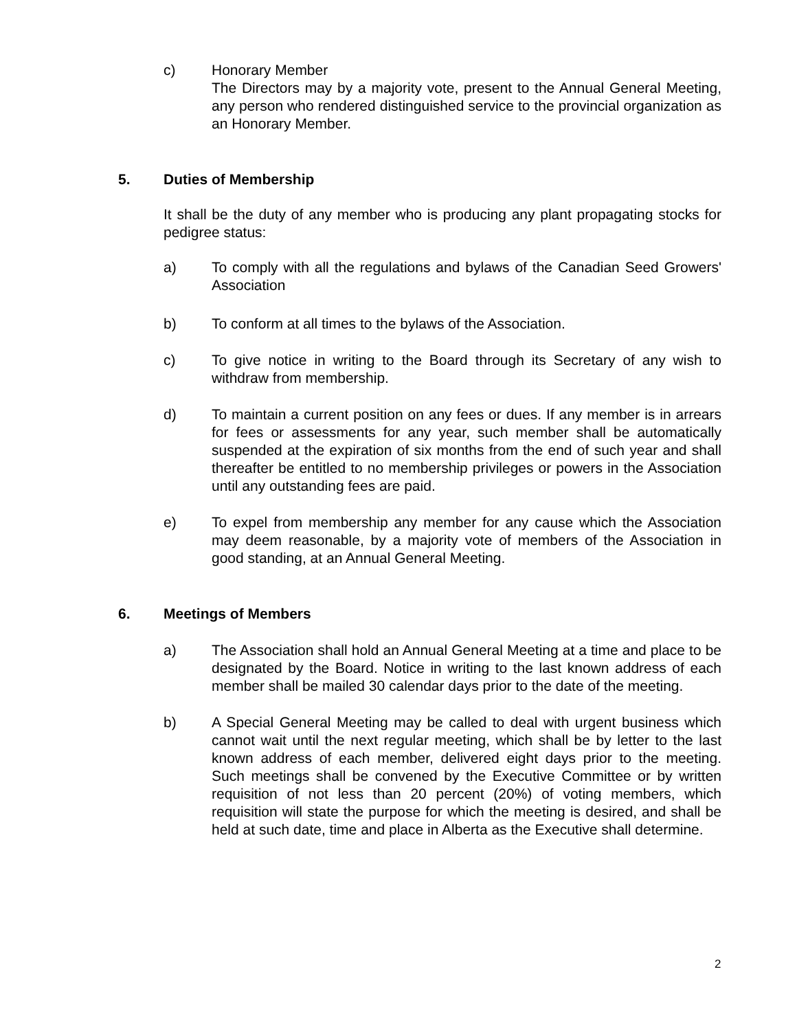c) Honorary Member
The Directors may by a majority vote, present to the Annual General Meeting, any person who rendered distinguished service to the provincial organization as an Honorary Member.
5. Duties of Membership
It shall be the duty of any member who is producing any plant propagating stocks for pedigree status:
a) To comply with all the regulations and bylaws of the Canadian Seed Growers' Association
b) To conform at all times to the bylaws of the Association.
c) To give notice in writing to the Board through its Secretary of any wish to withdraw from membership.
d) To maintain a current position on any fees or dues. If any member is in arrears for fees or assessments for any year, such member shall be automatically suspended at the expiration of six months from the end of such year and shall thereafter be entitled to no membership privileges or powers in the Association until any outstanding fees are paid.
e) To expel from membership any member for any cause which the Association may deem reasonable, by a majority vote of members of the Association in good standing, at an Annual General Meeting.
6. Meetings of Members
a) The Association shall hold an Annual General Meeting at a time and place to be designated by the Board. Notice in writing to the last known address of each member shall be mailed 30 calendar days prior to the date of the meeting.
b) A Special General Meeting may be called to deal with urgent business which cannot wait until the next regular meeting, which shall be by letter to the last known address of each member, delivered eight days prior to the meeting. Such meetings shall be convened by the Executive Committee or by written requisition of not less than 20 percent (20%) of voting members, which requisition will state the purpose for which the meeting is desired, and shall be held at such date, time and place in Alberta as the Executive shall determine.
2